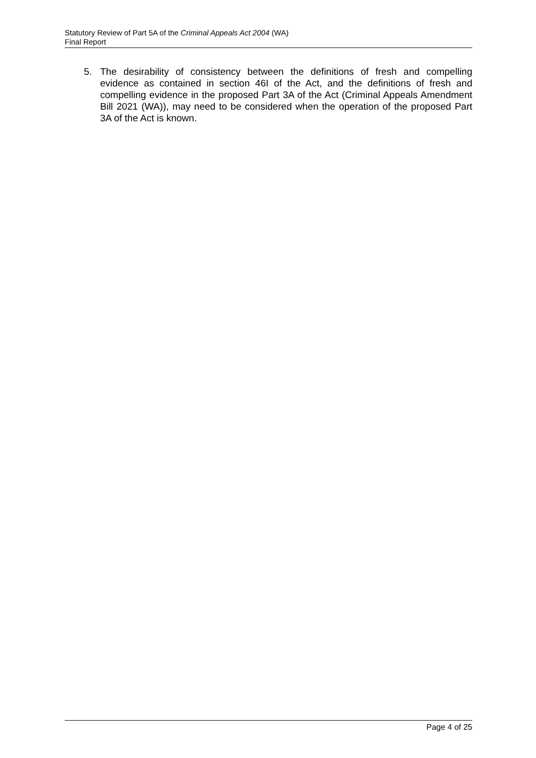Statutory Review of Part 5A of the Criminal Appeals Act 2004 (WA)
Final Report
5. The desirability of consistency between the definitions of fresh and compelling evidence as contained in section 46I of the Act, and the definitions of fresh and compelling evidence in the proposed Part 3A of the Act (Criminal Appeals Amendment Bill 2021 (WA)), may need to be considered when the operation of the proposed Part 3A of the Act is known.
Page 4 of 25